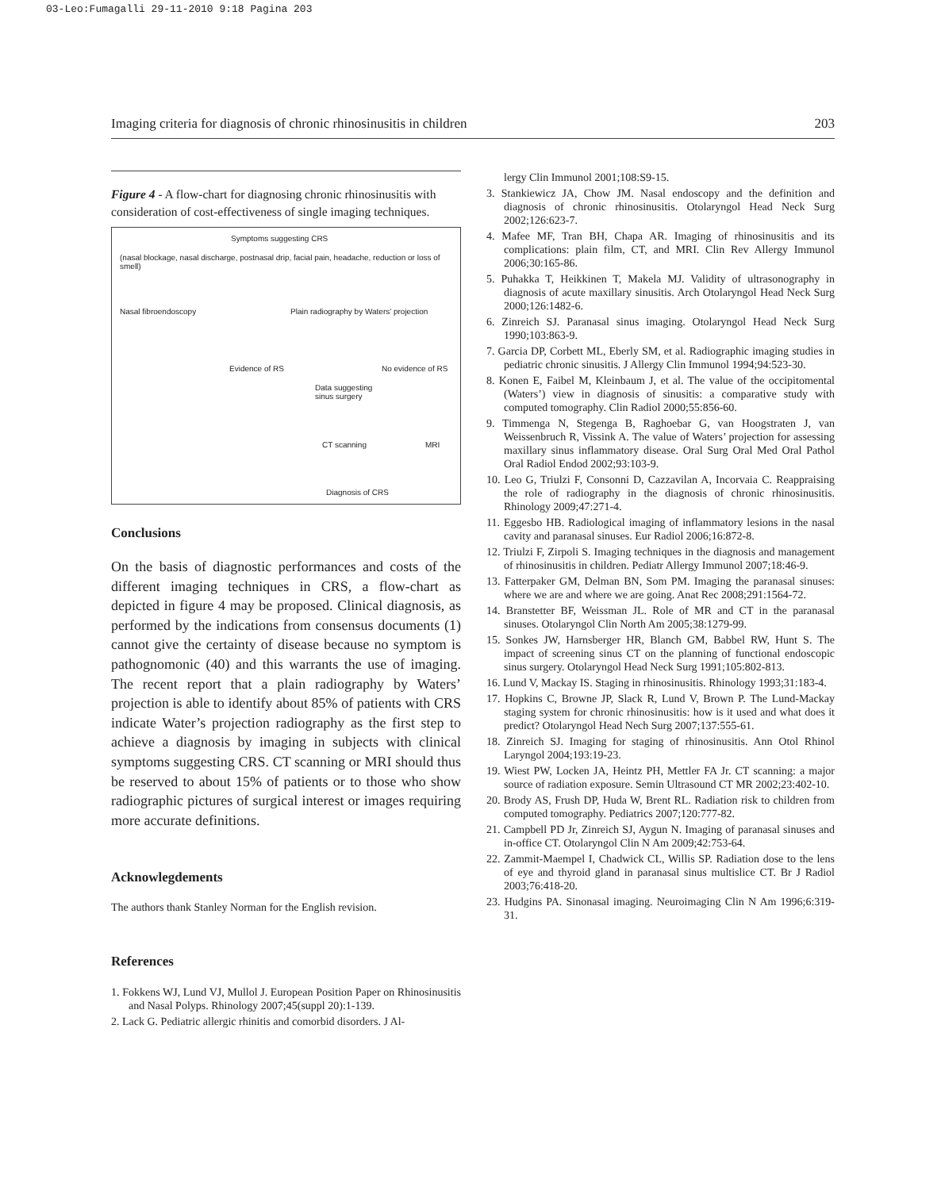03-Leo:Fumagalli 29-11-2010 9:18 Pagina 203
Imaging criteria for diagnosis of chronic rhinosinusitis in children 203
Figure 4 - A flow-chart for diagnosing chronic rhinosinusitis with consideration of cost-effectiveness of single imaging techniques.
Symptoms suggesting CRS
(nasal blockage, nasal discharge, postnasal drip, facial pain, headache, reduction or loss of smell)
Nasal fibroendoscopy
Plain radiography by Waters' projection
Evidence of RS No evidence of RS
Data suggesting
sinus surgery
CT scanning MRI
Diagnosis of CRS
Conclusions
On the basis of diagnostic performances and costs of the different imaging techniques in CRS, a flow-chart as depicted in figure 4 may be proposed. Clinical diagnosis, as performed by the indications from consensus documents (1) cannot give the certainty of disease because no symptom is pathognomonic (40) and this warrants the use of imaging. The recent report that a plain radiography by Waters’ projection is able to identify about 85% of patients with CRS indicate Water’s projection radiography as the first step to achieve a diagnosis by imaging in subjects with clinical symptoms suggesting CRS. CT scanning or MRI should thus be reserved to about 15% of patients or to those who show radiographic pictures of surgical interest or images requiring more accurate definitions.
Acknowlegdements
The authors thank Stanley Norman for the English revision.
References
1. Fokkens WJ, Lund VJ, Mullol J. European Position Paper on Rhinosinusitis and Nasal Polyps. Rhinology 2007;45(suppl 20):1-139.
2. Lack G. Pediatric allergic rhinitis and comorbid disorders. J Al-
lergy Clin Immunol 2001;108:S9-15.
3. Stankiewicz JA, Chow JM. Nasal endoscopy and the definition and diagnosis of chronic rhinosinusitis. Otolaryngol Head Neck Surg 2002;126:623-7.
4. Mafee MF, Tran BH, Chapa AR. Imaging of rhinosinusitis and its complications: plain film, CT, and MRI. Clin Rev Allergy Immunol 2006;30:165-86.
5. Puhakka T, Heikkinen T, Makela MJ. Validity of ultrasonography in diagnosis of acute maxillary sinusitis. Arch Otolaryngol Head Neck Surg 2000;126:1482-6.
6. Zinreich SJ. Paranasal sinus imaging. Otolaryngol Head Neck Surg 1990;103:863-9.
7. Garcia DP, Corbett ML, Eberly SM, et al. Radiographic imaging studies in pediatric chronic sinusitis. J Allergy Clin Immunol 1994;94:523-30.
8. Konen E, Faibel M, Kleinbaum J, et al. The value of the occipitomental (Waters’) view in diagnosis of sinusitis: a comparative study with computed tomography. Clin Radiol 2000;55:856-60.
9. Timmenga N, Stegenga B, Raghoebar G, van Hoogstraten J, van Weissenbruch R, Vissink A. The value of Waters’ projection for assessing maxillary sinus inflammatory disease. Oral Surg Oral Med Oral Pathol Oral Radiol Endod 2002;93:103-9.
10. Leo G, Triulzi F, Consonni D, Cazzavilan A, Incorvaia C. Reappraising the role of radiography in the diagnosis of chronic rhinosinusitis. Rhinology 2009;47:271-4.
11. Eggesbo HB. Radiological imaging of inflammatory lesions in the nasal cavity and paranasal sinuses. Eur Radiol 2006;16:872-8.
12. Triulzi F, Zirpoli S. Imaging techniques in the diagnosis and management of rhinosinusitis in children. Pediatr Allergy Immunol 2007;18:46-9.
13. Fatterpaker GM, Delman BN, Som PM. Imaging the paranasal sinuses: where we are and where we are going. Anat Rec 2008;291:1564-72.
14. Branstetter BF, Weissman JL. Role of MR and CT in the paranasal sinuses. Otolaryngol Clin North Am 2005;38:1279-99.
15. Sonkes JW, Harnsberger HR, Blanch GM, Babbel RW, Hunt S. The impact of screening sinus CT on the planning of functional endoscopic sinus surgery. Otolaryngol Head Neck Surg 1991;105:802-813.
16. Lund V, Mackay IS. Staging in rhinosinusitis. Rhinology 1993;31:183-4.
17. Hopkins C, Browne JP, Slack R, Lund V, Brown P. The Lund-Mackay staging system for chronic rhinosinusitis: how is it used and what does it predict? Otolaryngol Head Nech Surg 2007;137:555-61.
18. Zinreich SJ. Imaging for staging of rhinosinusitis. Ann Otol Rhinol Laryngol 2004;193:19-23.
19. Wiest PW, Locken JA, Heintz PH, Mettler FA Jr. CT scanning: a major source of radiation exposure. Semin Ultrasound CT MR 2002;23:402-10.
20. Brody AS, Frush DP, Huda W, Brent RL. Radiation risk to children from computed tomography. Pediatrics 2007;120:777-82.
21. Campbell PD Jr, Zinreich SJ, Aygun N. Imaging of paranasal sinuses and in-office CT. Otolaryngol Clin N Am 2009;42:753-64.
22. Zammit-Maempel I, Chadwick CL, Willis SP. Radiation dose to the lens of eye and thyroid gland in paranasal sinus multislice CT. Br J Radiol 2003;76:418-20.
23. Hudgins PA. Sinonasal imaging. Neuroimaging Clin N Am 1996;6:319-31.